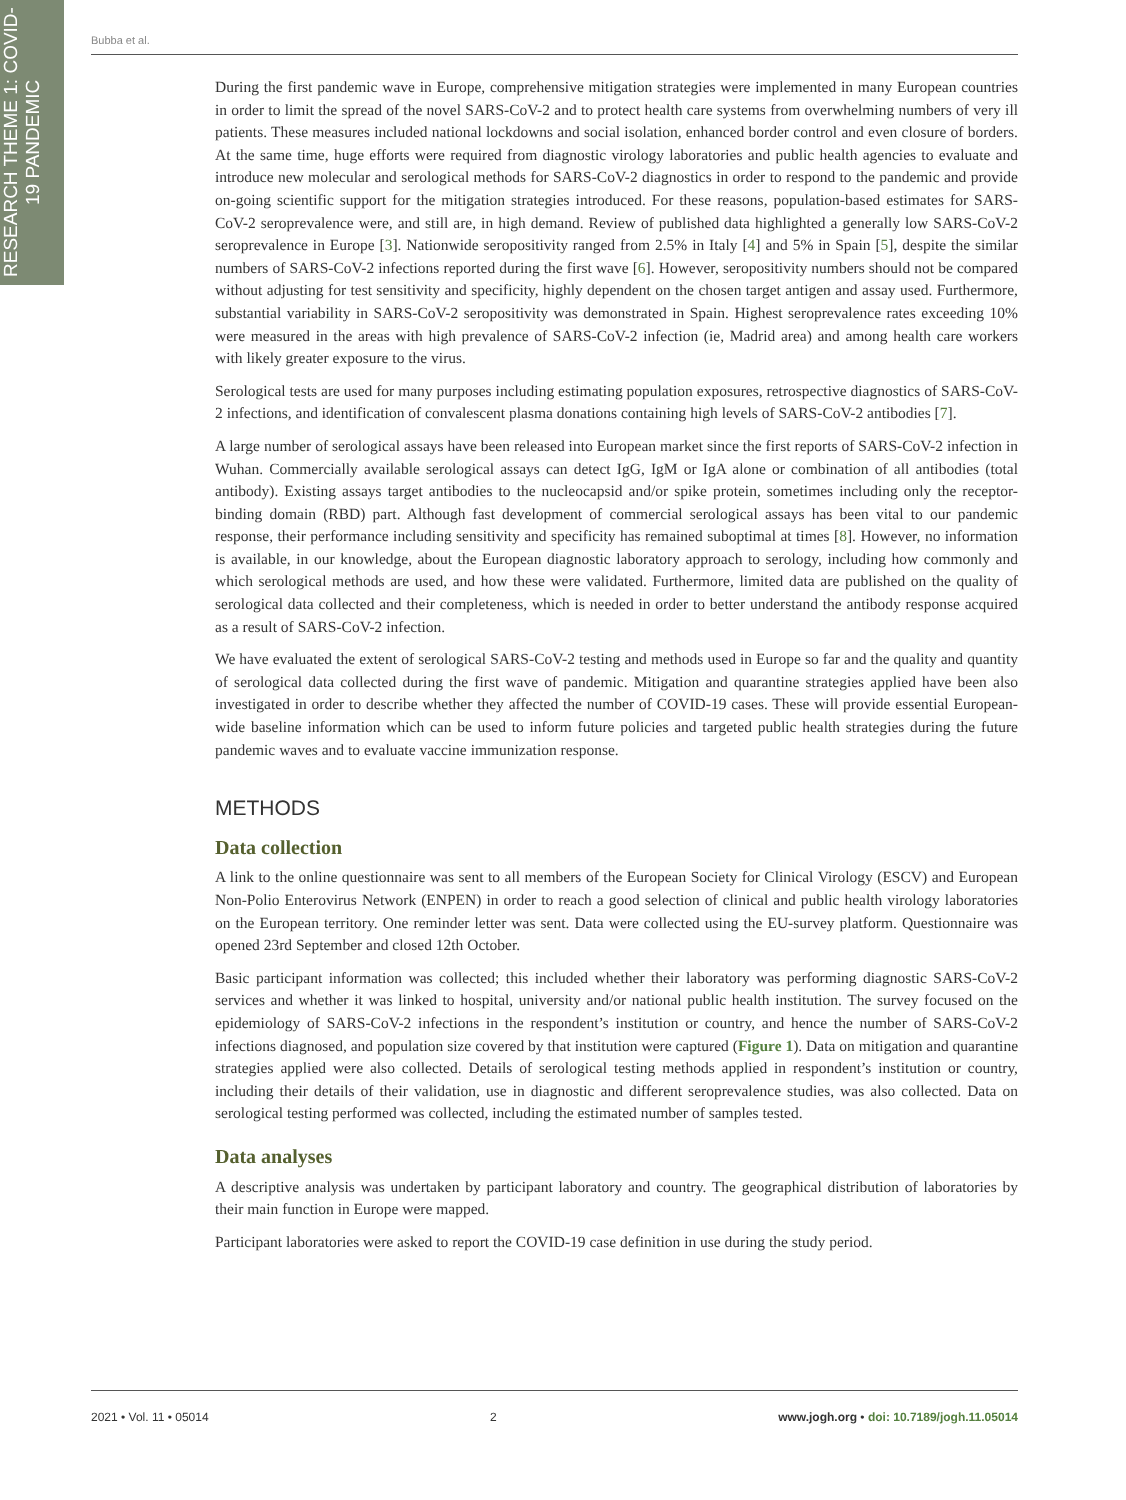RESEARCH THEME 1: COVID-19 PANDEMIC
Bubba et al.
During the first pandemic wave in Europe, comprehensive mitigation strategies were implemented in many European countries in order to limit the spread of the novel SARS-CoV-2 and to protect health care systems from overwhelming numbers of very ill patients. These measures included national lockdowns and social isolation, enhanced border control and even closure of borders. At the same time, huge efforts were required from diagnostic virology laboratories and public health agencies to evaluate and introduce new molecular and serological methods for SARS-CoV-2 diagnostics in order to respond to the pandemic and provide on-going scientific support for the mitigation strategies introduced. For these reasons, population-based estimates for SARS-CoV-2 seroprevalence were, and still are, in high demand. Review of published data highlighted a generally low SARS-CoV-2 seroprevalence in Europe [3]. Nationwide seropositivity ranged from 2.5% in Italy [4] and 5% in Spain [5], despite the similar numbers of SARS-CoV-2 infections reported during the first wave [6]. However, seropositivity numbers should not be compared without adjusting for test sensitivity and specificity, highly dependent on the chosen target antigen and assay used. Furthermore, substantial variability in SARS-CoV-2 seropositivity was demonstrated in Spain. Highest seroprevalence rates exceeding 10% were measured in the areas with high prevalence of SARS-CoV-2 infection (ie, Madrid area) and among health care workers with likely greater exposure to the virus.
Serological tests are used for many purposes including estimating population exposures, retrospective diagnostics of SARS-CoV-2 infections, and identification of convalescent plasma donations containing high levels of SARS-CoV-2 antibodies [7].
A large number of serological assays have been released into European market since the first reports of SARS-CoV-2 infection in Wuhan. Commercially available serological assays can detect IgG, IgM or IgA alone or combination of all antibodies (total antibody). Existing assays target antibodies to the nucleocapsid and/or spike protein, sometimes including only the receptor-binding domain (RBD) part. Although fast development of commercial serological assays has been vital to our pandemic response, their performance including sensitivity and specificity has remained suboptimal at times [8]. However, no information is available, in our knowledge, about the European diagnostic laboratory approach to serology, including how commonly and which serological methods are used, and how these were validated. Furthermore, limited data are published on the quality of serological data collected and their completeness, which is needed in order to better understand the antibody response acquired as a result of SARS-CoV-2 infection.
We have evaluated the extent of serological SARS-CoV-2 testing and methods used in Europe so far and the quality and quantity of serological data collected during the first wave of pandemic. Mitigation and quarantine strategies applied have been also investigated in order to describe whether they affected the number of COVID-19 cases. These will provide essential European-wide baseline information which can be used to inform future policies and targeted public health strategies during the future pandemic waves and to evaluate vaccine immunization response.
METHODS
Data collection
A link to the online questionnaire was sent to all members of the European Society for Clinical Virology (ESCV) and European Non-Polio Enterovirus Network (ENPEN) in order to reach a good selection of clinical and public health virology laboratories on the European territory. One reminder letter was sent. Data were collected using the EU-survey platform. Questionnaire was opened 23rd September and closed 12th October.
Basic participant information was collected; this included whether their laboratory was performing diagnostic SARS-CoV-2 services and whether it was linked to hospital, university and/or national public health institution. The survey focused on the epidemiology of SARS-CoV-2 infections in the respondent’s institution or country, and hence the number of SARS-CoV-2 infections diagnosed, and population size covered by that institution were captured (Figure 1). Data on mitigation and quarantine strategies applied were also collected. Details of serological testing methods applied in respondent’s institution or country, including their details of their validation, use in diagnostic and different seroprevalence studies, was also collected. Data on serological testing performed was collected, including the estimated number of samples tested.
Data analyses
A descriptive analysis was undertaken by participant laboratory and country. The geographical distribution of laboratories by their main function in Europe were mapped.
Participant laboratories were asked to report the COVID-19 case definition in use during the study period.
2021 • Vol. 11 • 05014 2 www.jogh.org • doi: 10.7189/jogh.11.05014